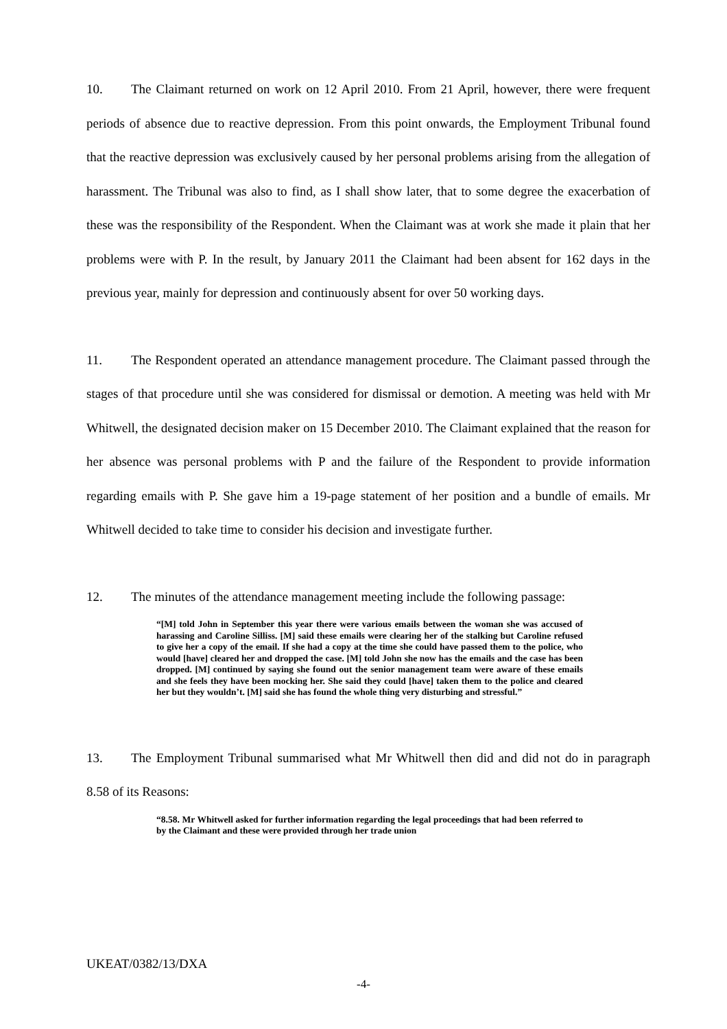10. The Claimant returned on work on 12 April 2010. From 21 April, however, there were frequent periods of absence due to reactive depression. From this point onwards, the Employment Tribunal found that the reactive depression was exclusively caused by her personal problems arising from the allegation of harassment. The Tribunal was also to find, as I shall show later, that to some degree the exacerbation of these was the responsibility of the Respondent. When the Claimant was at work she made it plain that her problems were with P. In the result, by January 2011 the Claimant had been absent for 162 days in the previous year, mainly for depression and continuously absent for over 50 working days.
11. The Respondent operated an attendance management procedure. The Claimant passed through the stages of that procedure until she was considered for dismissal or demotion. A meeting was held with Mr Whitwell, the designated decision maker on 15 December 2010. The Claimant explained that the reason for her absence was personal problems with P and the failure of the Respondent to provide information regarding emails with P. She gave him a 19-page statement of her position and a bundle of emails. Mr Whitwell decided to take time to consider his decision and investigate further.
12. The minutes of the attendance management meeting include the following passage:
“[M] told John in September this year there were various emails between the woman she was accused of harassing and Caroline Silliss. [M] said these emails were clearing her of the stalking but Caroline refused to give her a copy of the email. If she had a copy at the time she could have passed them to the police, who would [have] cleared her and dropped the case. [M] told John she now has the emails and the case has been dropped. [M] continued by saying she found out the senior management team were aware of these emails and she feels they have been mocking her. She said they could [have] taken them to the police and cleared her but they wouldn’t. [M] said she has found the whole thing very disturbing and stressful.”
13. The Employment Tribunal summarised what Mr Whitwell then did and did not do in paragraph 8.58 of its Reasons:
“8.58. Mr Whitwell asked for further information regarding the legal proceedings that had been referred to by the Claimant and these were provided through her trade union
UKEAT/0382/13/DXA
-4-